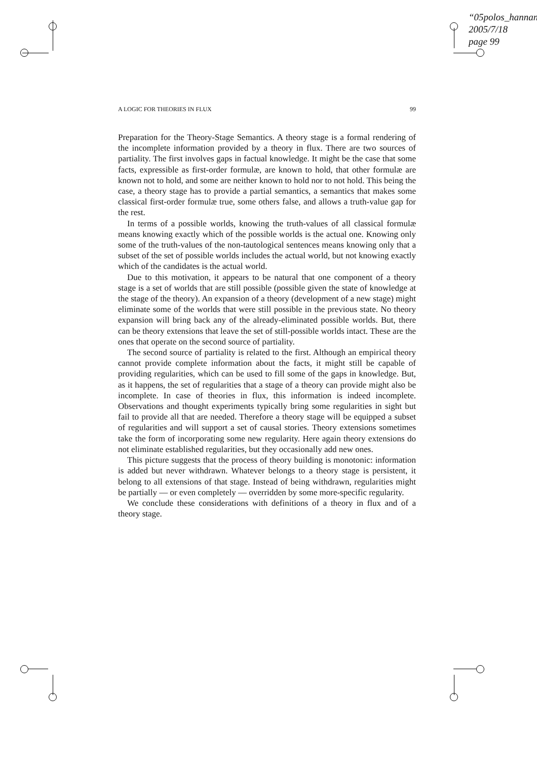“05polos_hannan
2005/7/18
page 99
A LOGIC FOR THEORIES IN FLUX 99
Preparation for the Theory-Stage Semantics. A theory stage is a formal rendering of the incomplete information provided by a theory in flux. There are two sources of partiality. The first involves gaps in factual knowledge. It might be the case that some facts, expressible as first-order formulæ, are known to hold, that other formulæ are known not to hold, and some are neither known to hold nor to not hold. This being the case, a theory stage has to provide a partial semantics, a semantics that makes some classical first-order formulæ true, some others false, and allows a truth-value gap for the rest.
In terms of a possible worlds, knowing the truth-values of all classical formulæ means knowing exactly which of the possible worlds is the actual one. Knowing only some of the truth-values of the non-tautological sentences means knowing only that a subset of the set of possible worlds includes the actual world, but not knowing exactly which of the candidates is the actual world.
Due to this motivation, it appears to be natural that one component of a theory stage is a set of worlds that are still possible (possible given the state of knowledge at the stage of the theory). An expansion of a theory (development of a new stage) might eliminate some of the worlds that were still possible in the previous state. No theory expansion will bring back any of the already-eliminated possible worlds. But, there can be theory extensions that leave the set of still-possible worlds intact. These are the ones that operate on the second source of partiality.
The second source of partiality is related to the first. Although an empirical theory cannot provide complete information about the facts, it might still be capable of providing regularities, which can be used to fill some of the gaps in knowledge. But, as it happens, the set of regularities that a stage of a theory can provide might also be incomplete. In case of theories in flux, this information is indeed incomplete. Observations and thought experiments typically bring some regularities in sight but fail to provide all that are needed. Therefore a theory stage will be equipped a subset of regularities and will support a set of causal stories. Theory extensions sometimes take the form of incorporating some new regularity. Here again theory extensions do not eliminate established regularities, but they occasionally add new ones.
This picture suggests that the process of theory building is monotonic: information is added but never withdrawn. Whatever belongs to a theory stage is persistent, it belong to all extensions of that stage. Instead of being withdrawn, regularities might be partially — or even completely — overridden by some more-specific regularity.
We conclude these considerations with definitions of a theory in flux and of a theory stage.